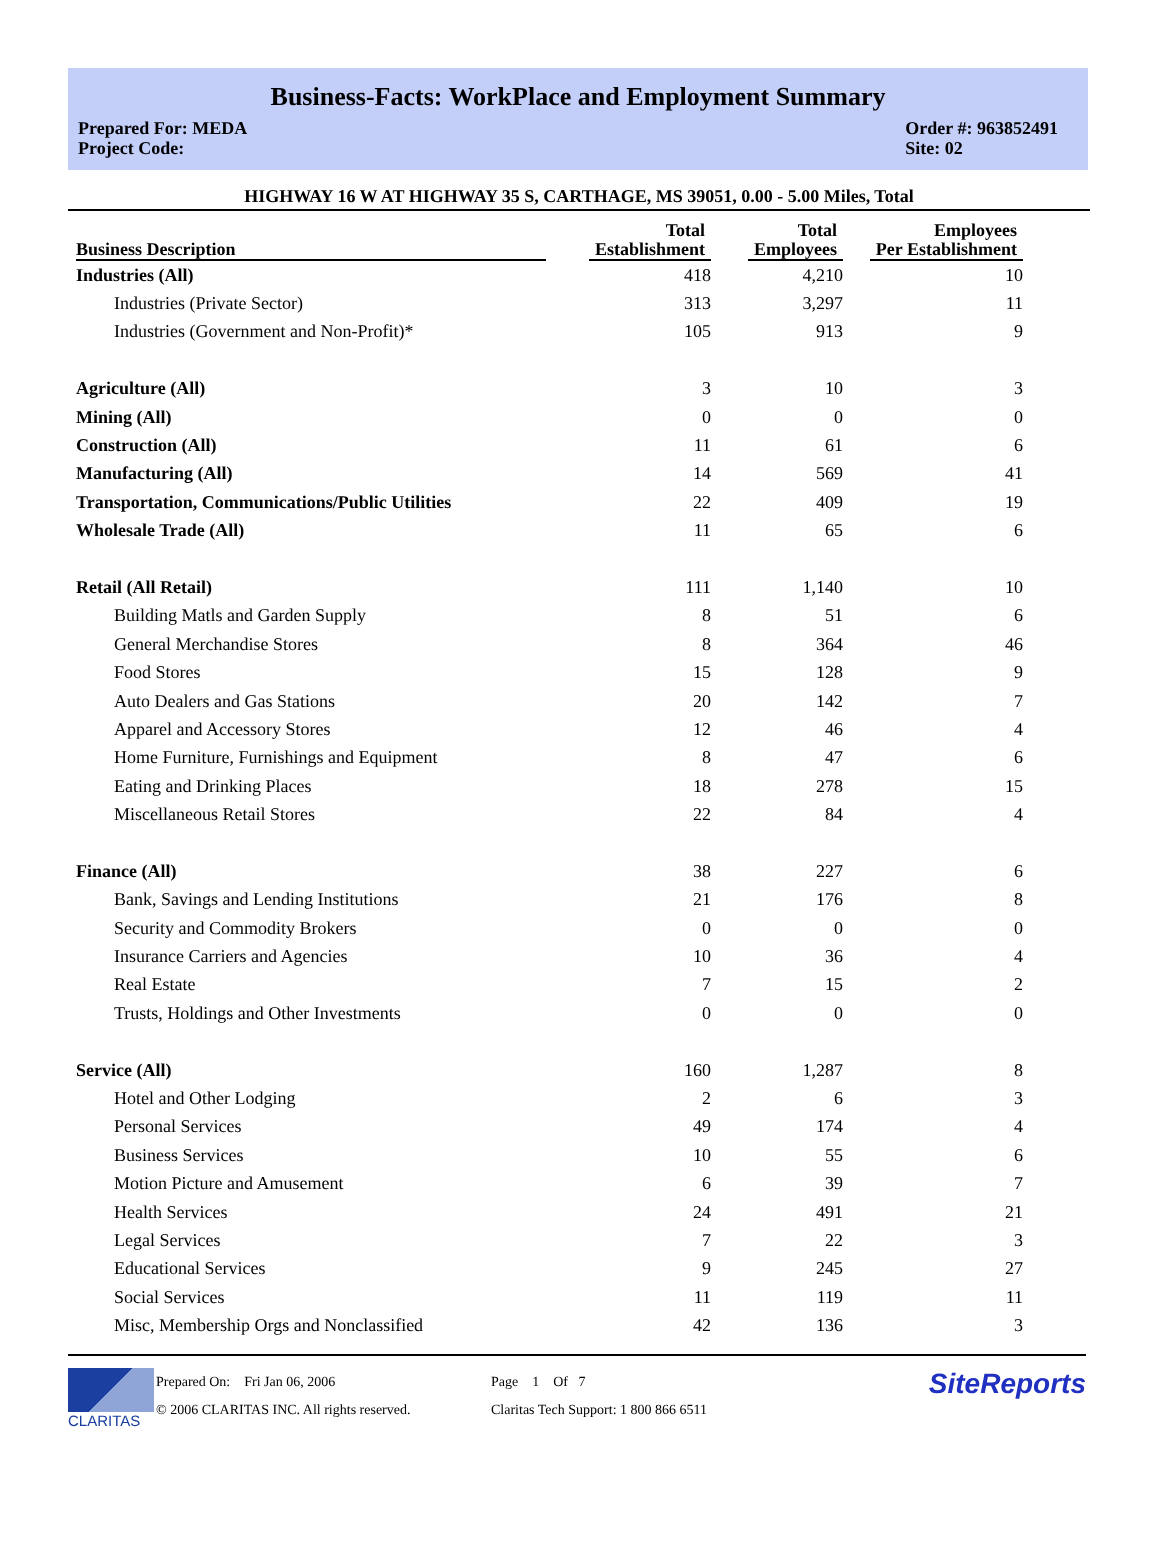Business-Facts: WorkPlace and Employment Summary
Prepared For: MEDA
Project Code:
Order #: 963852491
Site: 02
HIGHWAY 16 W AT HIGHWAY 35 S, CARTHAGE, MS 39051, 0.00 - 5.00 Miles, Total
| Business Description | Total Establishment | Total Employees | Employees Per Establishment |
| --- | --- | --- | --- |
| Industries (All) | 418 | 4,210 | 10 |
| Industries (Private Sector) | 313 | 3,297 | 11 |
| Industries (Government and Non-Profit)* | 105 | 913 | 9 |
| Agriculture (All) | 3 | 10 | 3 |
| Mining (All) | 0 | 0 | 0 |
| Construction (All) | 11 | 61 | 6 |
| Manufacturing (All) | 14 | 569 | 41 |
| Transportation, Communications/Public Utilities | 22 | 409 | 19 |
| Wholesale Trade (All) | 11 | 65 | 6 |
| Retail (All Retail) | 111 | 1,140 | 10 |
| Building Matls and Garden Supply | 8 | 51 | 6 |
| General Merchandise Stores | 8 | 364 | 46 |
| Food Stores | 15 | 128 | 9 |
| Auto Dealers and Gas Stations | 20 | 142 | 7 |
| Apparel and Accessory Stores | 12 | 46 | 4 |
| Home Furniture, Furnishings and Equipment | 8 | 47 | 6 |
| Eating and Drinking Places | 18 | 278 | 15 |
| Miscellaneous Retail Stores | 22 | 84 | 4 |
| Finance (All) | 38 | 227 | 6 |
| Bank, Savings and Lending Institutions | 21 | 176 | 8 |
| Security and Commodity Brokers | 0 | 0 | 0 |
| Insurance Carriers and Agencies | 10 | 36 | 4 |
| Real Estate | 7 | 15 | 2 |
| Trusts, Holdings and Other Investments | 0 | 0 | 0 |
| Service (All) | 160 | 1,287 | 8 |
| Hotel and Other Lodging | 2 | 6 | 3 |
| Personal Services | 49 | 174 | 4 |
| Business Services | 10 | 55 | 6 |
| Motion Picture and Amusement | 6 | 39 | 7 |
| Health Services | 24 | 491 | 21 |
| Legal Services | 7 | 22 | 3 |
| Educational Services | 9 | 245 | 27 |
| Social Services | 11 | 119 | 11 |
| Misc, Membership Orgs and Nonclassified | 42 | 136 | 3 |
CLARITAS
Prepared On: Fri Jan 06, 2006
© 2006 CLARITAS INC. All rights reserved.
Page 1 Of 7
Claritas Tech Support: 1 800 866 6511
SiteReports